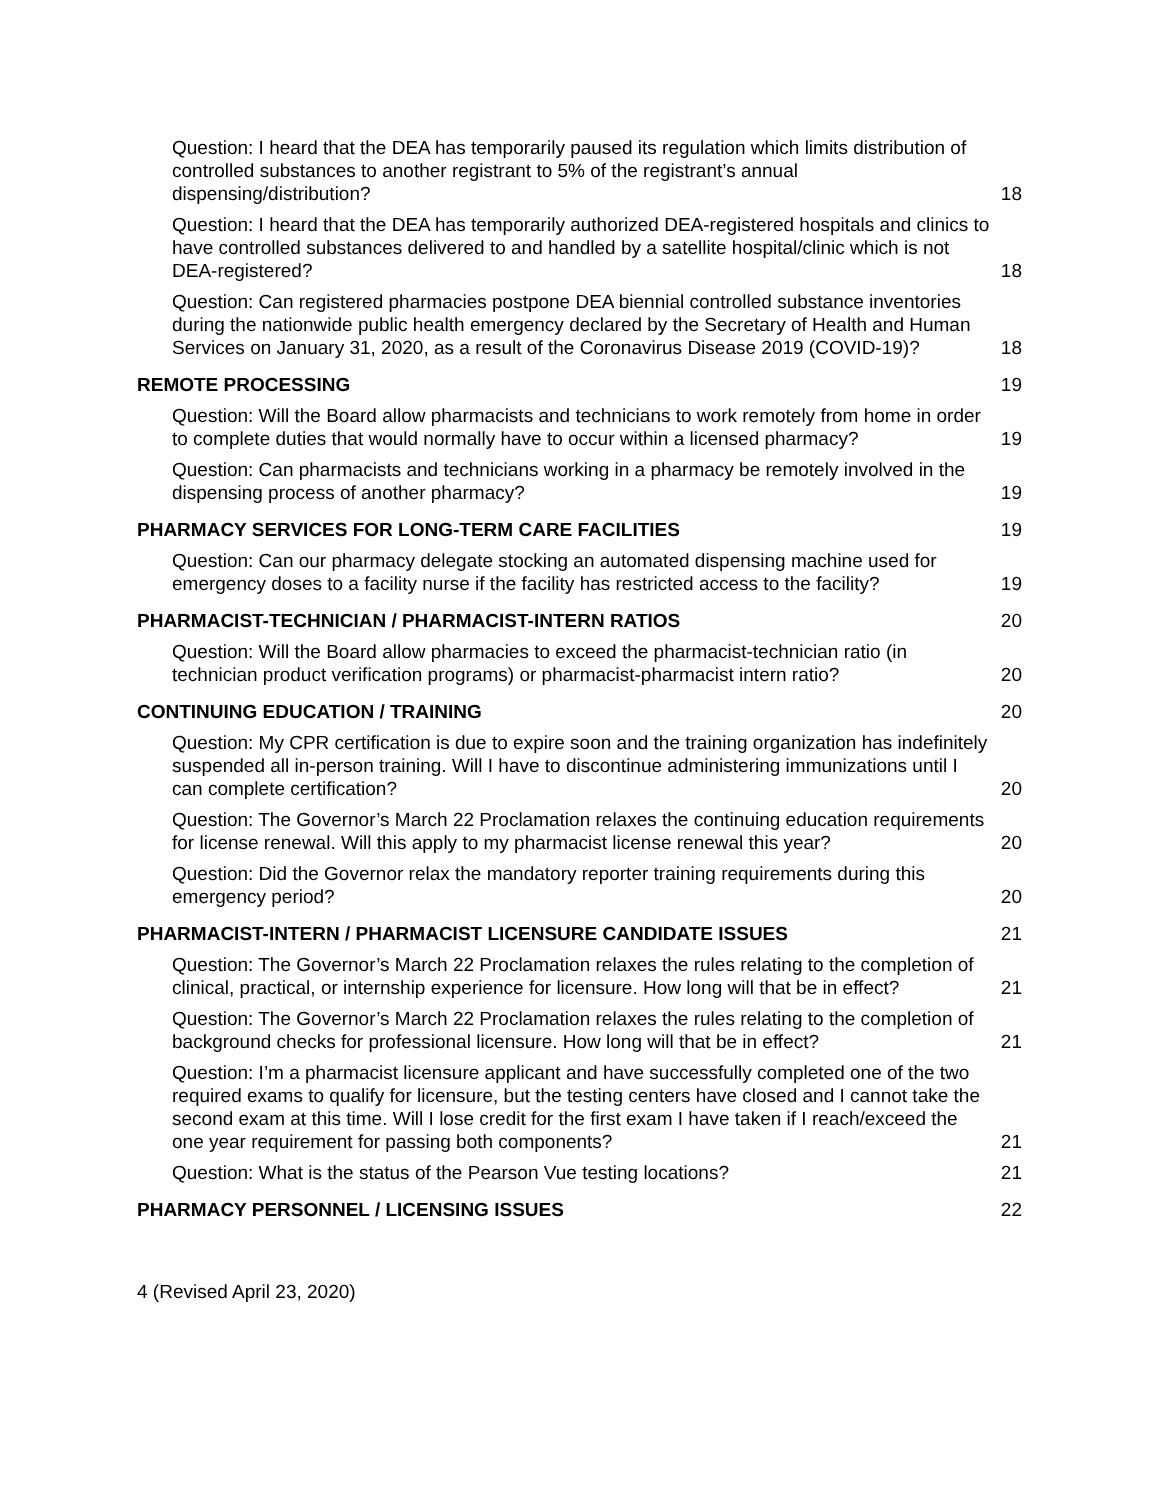Question: I heard that the DEA has temporarily paused its regulation which limits distribution of controlled substances to another registrant to 5% of the registrant’s annual dispensing/distribution? 18
Question: I heard that the DEA has temporarily authorized DEA-registered hospitals and clinics to have controlled substances delivered to and handled by a satellite hospital/clinic which is not DEA-registered? 18
Question: Can registered pharmacies postpone DEA biennial controlled substance inventories during the nationwide public health emergency declared by the Secretary of Health and Human Services on January 31, 2020, as a result of the Coronavirus Disease 2019 (COVID-19)? 18
REMOTE PROCESSING 19
Question: Will the Board allow pharmacists and technicians to work remotely from home in order to complete duties that would normally have to occur within a licensed pharmacy? 19
Question: Can pharmacists and technicians working in a pharmacy be remotely involved in the dispensing process of another pharmacy? 19
PHARMACY SERVICES FOR LONG-TERM CARE FACILITIES 19
Question: Can our pharmacy delegate stocking an automated dispensing machine used for emergency doses to a facility nurse if the facility has restricted access to the facility? 19
PHARMACIST-TECHNICIAN / PHARMACIST-INTERN RATIOS 20
Question: Will the Board allow pharmacies to exceed the pharmacist-technician ratio (in technician product verification programs) or pharmacist-pharmacist intern ratio? 20
CONTINUING EDUCATION / TRAINING 20
Question: My CPR certification is due to expire soon and the training organization has indefinitely suspended all in-person training. Will I have to discontinue administering immunizations until I can complete certification? 20
Question: The Governor’s March 22 Proclamation relaxes the continuing education requirements for license renewal. Will this apply to my pharmacist license renewal this year? 20
Question: Did the Governor relax the mandatory reporter training requirements during this emergency period? 20
PHARMACIST-INTERN / PHARMACIST LICENSURE CANDIDATE ISSUES 21
Question: The Governor’s March 22 Proclamation relaxes the rules relating to the completion of clinical, practical, or internship experience for licensure. How long will that be in effect? 21
Question: The Governor’s March 22 Proclamation relaxes the rules relating to the completion of background checks for professional licensure. How long will that be in effect? 21
Question: I’m a pharmacist licensure applicant and have successfully completed one of the two required exams to qualify for licensure, but the testing centers have closed and I cannot take the second exam at this time. Will I lose credit for the first exam I have taken if I reach/exceed the one year requirement for passing both components? 21
Question: What is the status of the Pearson Vue testing locations? 21
PHARMACY PERSONNEL / LICENSING ISSUES 22
4 (Revised April 23, 2020)